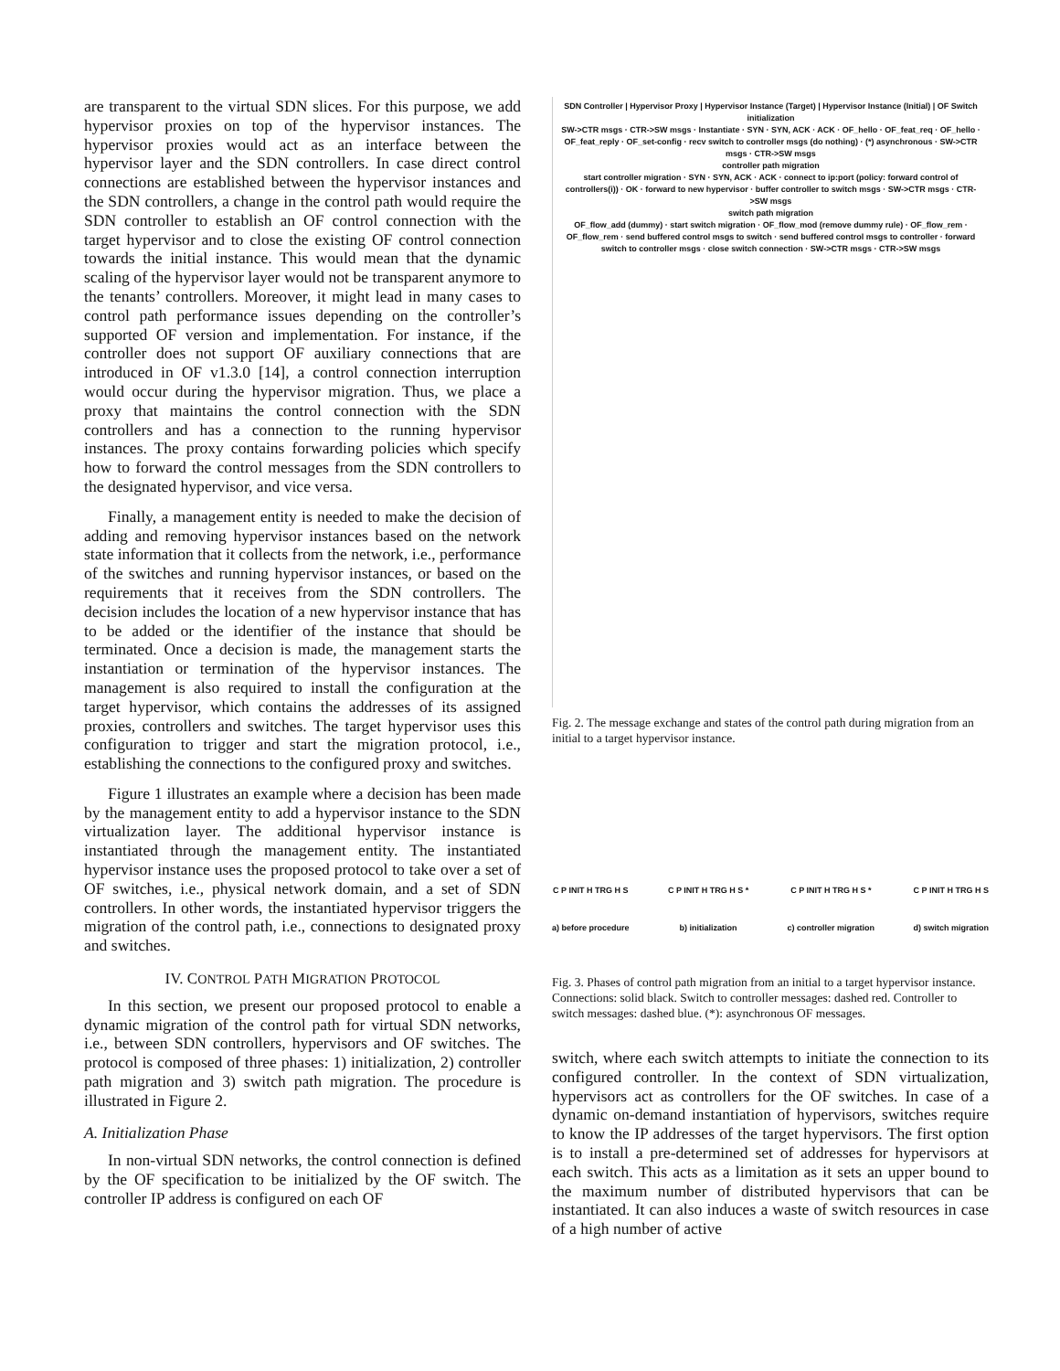are transparent to the virtual SDN slices. For this purpose, we add hypervisor proxies on top of the hypervisor instances. The hypervisor proxies would act as an interface between the hypervisor layer and the SDN controllers. In case direct control connections are established between the hypervisor instances and the SDN controllers, a change in the control path would require the SDN controller to establish an OF control connection with the target hypervisor and to close the existing OF control connection towards the initial instance. This would mean that the dynamic scaling of the hypervisor layer would not be transparent anymore to the tenants’ controllers. Moreover, it might lead in many cases to control path performance issues depending on the controller’s supported OF version and implementation. For instance, if the controller does not support OF auxiliary connections that are introduced in OF v1.3.0 [14], a control connection interruption would occur during the hypervisor migration. Thus, we place a proxy that maintains the control connection with the SDN controllers and has a connection to the running hypervisor instances. The proxy contains forwarding policies which specify how to forward the control messages from the SDN controllers to the designated hypervisor, and vice versa.
Finally, a management entity is needed to make the decision of adding and removing hypervisor instances based on the network state information that it collects from the network, i.e., performance of the switches and running hypervisor instances, or based on the requirements that it receives from the SDN controllers. The decision includes the location of a new hypervisor instance that has to be added or the identifier of the instance that should be terminated. Once a decision is made, the management starts the instantiation or termination of the hypervisor instances. The management is also required to install the configuration at the target hypervisor, which contains the addresses of its assigned proxies, controllers and switches. The target hypervisor uses this configuration to trigger and start the migration protocol, i.e., establishing the connections to the configured proxy and switches.
Figure 1 illustrates an example where a decision has been made by the management entity to add a hypervisor instance to the SDN virtualization layer. The additional hypervisor instance is instantiated through the management entity. The instantiated hypervisor instance uses the proposed protocol to take over a set of OF switches, i.e., physical network domain, and a set of SDN controllers. In other words, the instantiated hypervisor triggers the migration of the control path, i.e., connections to designated proxy and switches.
IV. CONTROL PATH MIGRATION PROTOCOL
In this section, we present our proposed protocol to enable a dynamic migration of the control path for virtual SDN networks, i.e., between SDN controllers, hypervisors and OF switches. The protocol is composed of three phases: 1) initialization, 2) controller path migration and 3) switch path migration. The procedure is illustrated in Figure 2.
A. Initialization Phase
In non-virtual SDN networks, the control connection is defined by the OF specification to be initialized by the OF switch. The controller IP address is configured on each OF
SDN Controller | Hypervisor Proxy | Hypervisor Instance (Target) | Hypervisor Instance (Initial) | OF Switch
initialization
SW->CTR msgs · CTR->SW msgs · Instantiate · SYN · SYN, ACK · ACK · OF_hello · OF_feat_req · OF_hello · OF_feat_reply · OF_set-config · recv switch to controller msgs (do nothing) · (*) asynchronous · SW->CTR msgs · CTR->SW msgs
controller path migration
start controller migration · SYN · SYN, ACK · ACK · connect to ip:port (policy: forward control of controllers(i)) · OK · forward to new hypervisor · buffer controller to switch msgs · SW->CTR msgs · CTR->SW msgs
switch path migration
OF_flow_add (dummy) · start switch migration · OF_flow_mod (remove dummy rule) · OF_flow_rem · OF_flow_rem · send buffered control msgs to switch · send buffered control msgs to controller · forward switch to controller msgs · close switch connection · SW->CTR msgs · CTR->SW msgs
Fig. 2. The message exchange and states of the control path during migration from an initial to a target hypervisor instance.
C P INIT H TRG H S
a) before procedure
C P INIT H TRG H S *
b) initialization
C P INIT H TRG H S *
c) controller migration
C P INIT H TRG H S
d) switch migration
Fig. 3. Phases of control path migration from an initial to a target hypervisor instance. Connections: solid black. Switch to controller messages: dashed red. Controller to switch messages: dashed blue. (*): asynchronous OF messages.
switch, where each switch attempts to initiate the connection to its configured controller. In the context of SDN virtualization, hypervisors act as controllers for the OF switches. In case of a dynamic on-demand instantiation of hypervisors, switches require to know the IP addresses of the target hypervisors. The first option is to install a pre-determined set of addresses for hypervisors at each switch. This acts as a limitation as it sets an upper bound to the maximum number of distributed hypervisors that can be instantiated. It can also induces a waste of switch resources in case of a high number of active